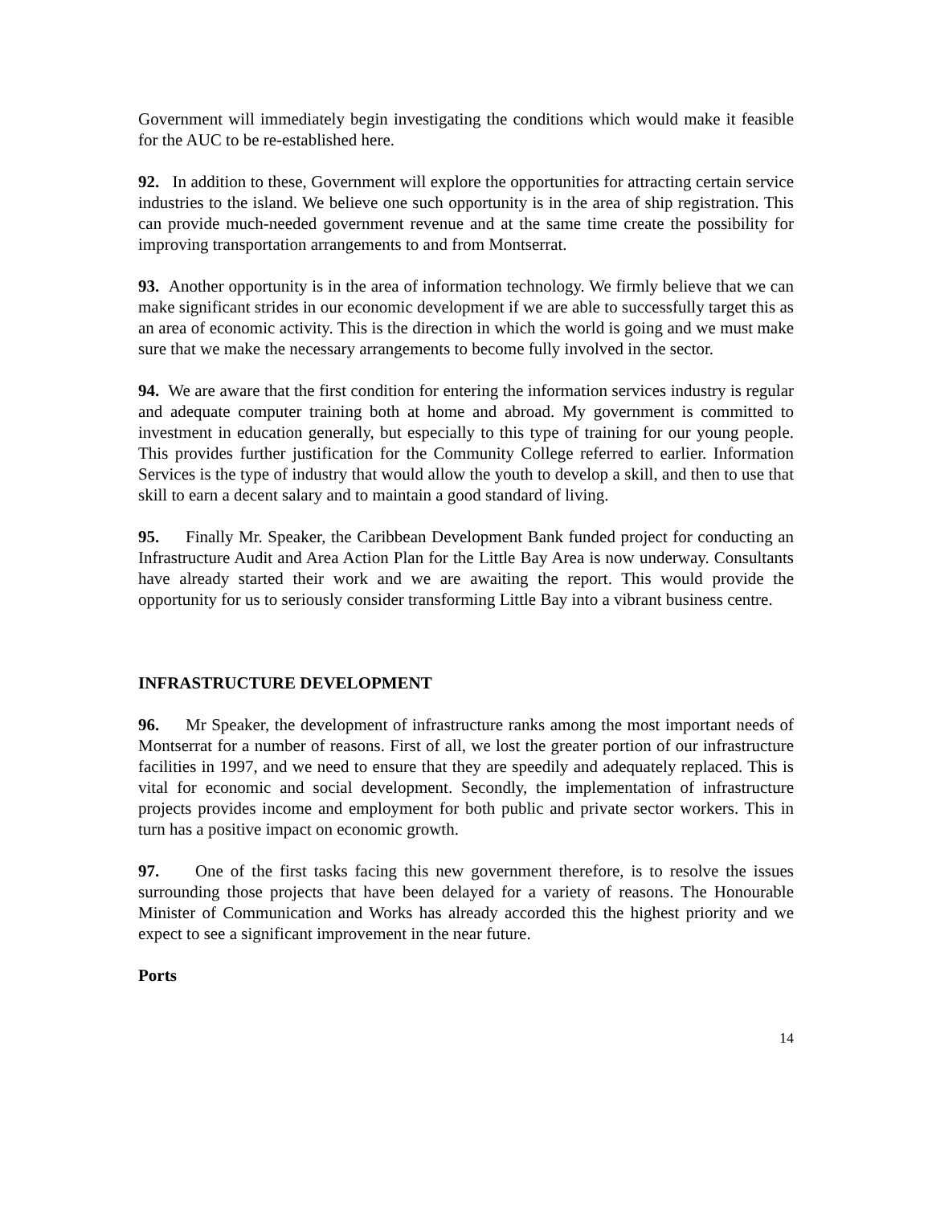Government will immediately begin investigating the conditions which would make it feasible for the AUC to be re-established here.
92. In addition to these, Government will explore the opportunities for attracting certain service industries to the island. We believe one such opportunity is in the area of ship registration. This can provide much-needed government revenue and at the same time create the possibility for improving transportation arrangements to and from Montserrat.
93. Another opportunity is in the area of information technology. We firmly believe that we can make significant strides in our economic development if we are able to successfully target this as an area of economic activity. This is the direction in which the world is going and we must make sure that we make the necessary arrangements to become fully involved in the sector.
94. We are aware that the first condition for entering the information services industry is regular and adequate computer training both at home and abroad. My government is committed to investment in education generally, but especially to this type of training for our young people. This provides further justification for the Community College referred to earlier. Information Services is the type of industry that would allow the youth to develop a skill, and then to use that skill to earn a decent salary and to maintain a good standard of living.
95. Finally Mr. Speaker, the Caribbean Development Bank funded project for conducting an Infrastructure Audit and Area Action Plan for the Little Bay Area is now underway. Consultants have already started their work and we are awaiting the report. This would provide the opportunity for us to seriously consider transforming Little Bay into a vibrant business centre.
INFRASTRUCTURE DEVELOPMENT
96. Mr Speaker, the development of infrastructure ranks among the most important needs of Montserrat for a number of reasons. First of all, we lost the greater portion of our infrastructure facilities in 1997, and we need to ensure that they are speedily and adequately replaced. This is vital for economic and social development. Secondly, the implementation of infrastructure projects provides income and employment for both public and private sector workers. This in turn has a positive impact on economic growth.
97. One of the first tasks facing this new government therefore, is to resolve the issues surrounding those projects that have been delayed for a variety of reasons. The Honourable Minister of Communication and Works has already accorded this the highest priority and we expect to see a significant improvement in the near future.
Ports
14